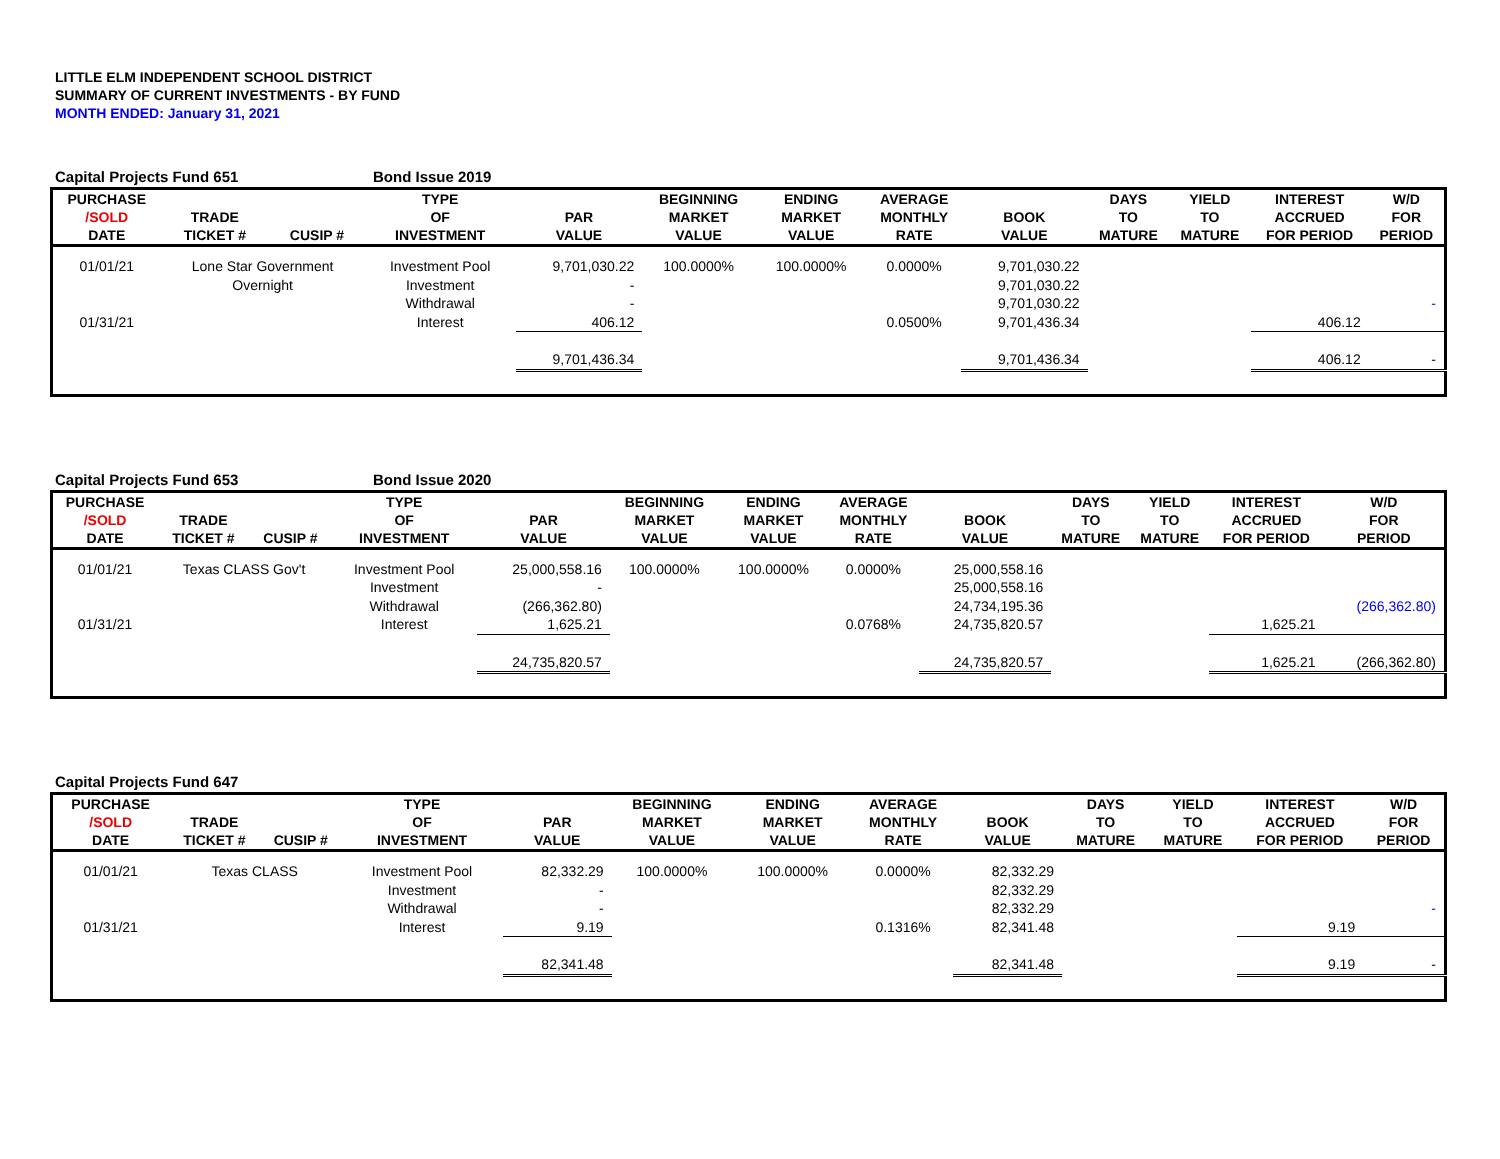LITTLE ELM INDEPENDENT SCHOOL DISTRICT
SUMMARY OF CURRENT INVESTMENTS - BY FUND
MONTH ENDED: January 31, 2021
Capital Projects Fund 651 Bond Issue 2019
| PURCHASE /SOLD DATE | TRADE TICKET # | CUSIP # | TYPE OF INVESTMENT | PAR VALUE | BEGINNING MARKET VALUE | ENDING MARKET VALUE | AVERAGE MONTHLY RATE | BOOK VALUE | DAYS TO MATURE | YIELD TO MATURE | INTEREST ACCRUED FOR PERIOD | W/D FOR PERIOD |
| --- | --- | --- | --- | --- | --- | --- | --- | --- | --- | --- | --- | --- |
| 01/01/21 | Lone Star Government | | Investment Pool | 9,701,030.22 | 100.0000% | 100.0000% | 0.0000% | 9,701,030.22 | | | | |
| | Overnight | | Investment | - | | | | 9,701,030.22 | | | | |
| | | | Withdrawal | - | | | | 9,701,030.22 | | | | - |
| 01/31/21 | | | Interest | 406.12 | | | 0.0500% | 9,701,436.34 | | | 406.12 | |
| | | | | 9,701,436.34 | | | | 9,701,436.34 | | | 406.12 | - |
Capital Projects Fund 653 Bond Issue 2020
| PURCHASE /SOLD DATE | TRADE TICKET # | CUSIP # | TYPE OF INVESTMENT | PAR VALUE | BEGINNING MARKET VALUE | ENDING MARKET VALUE | AVERAGE MONTHLY RATE | BOOK VALUE | DAYS TO MATURE | YIELD TO MATURE | INTEREST ACCRUED FOR PERIOD | W/D FOR PERIOD |
| --- | --- | --- | --- | --- | --- | --- | --- | --- | --- | --- | --- | --- |
| 01/01/21 | Texas CLASS Gov't | | Investment Pool | 25,000,558.16 | 100.0000% | 100.0000% | 0.0000% | 25,000,558.16 | | | | |
| | | | Investment | - | | | | 25,000,558.16 | | | | |
| | | | Withdrawal | (266,362.80) | | | | 24,734,195.36 | | | | (266,362.80) |
| 01/31/21 | | | Interest | 1,625.21 | | | 0.0768% | 24,735,820.57 | | | 1,625.21 | |
| | | | | 24,735,820.57 | | | | 24,735,820.57 | | | 1,625.21 | (266,362.80) |
Capital Projects Fund 647
| PURCHASE /SOLD DATE | TRADE TICKET # | CUSIP # | TYPE OF INVESTMENT | PAR VALUE | BEGINNING MARKET VALUE | ENDING MARKET VALUE | AVERAGE MONTHLY RATE | BOOK VALUE | DAYS TO MATURE | YIELD TO MATURE | INTEREST ACCRUED FOR PERIOD | W/D FOR PERIOD |
| --- | --- | --- | --- | --- | --- | --- | --- | --- | --- | --- | --- | --- |
| 01/01/21 | Texas CLASS | | Investment Pool | 82,332.29 | 100.0000% | 100.0000% | 0.0000% | 82,332.29 | | | | |
| | | | Investment | - | | | | 82,332.29 | | | | |
| | | | Withdrawal | - | | | | 82,332.29 | | | | - |
| 01/31/21 | | | Interest | 9.19 | | | 0.1316% | 82,341.48 | | | 9.19 | |
| | | | | 82,341.48 | | | | 82,341.48 | | | 9.19 | - |